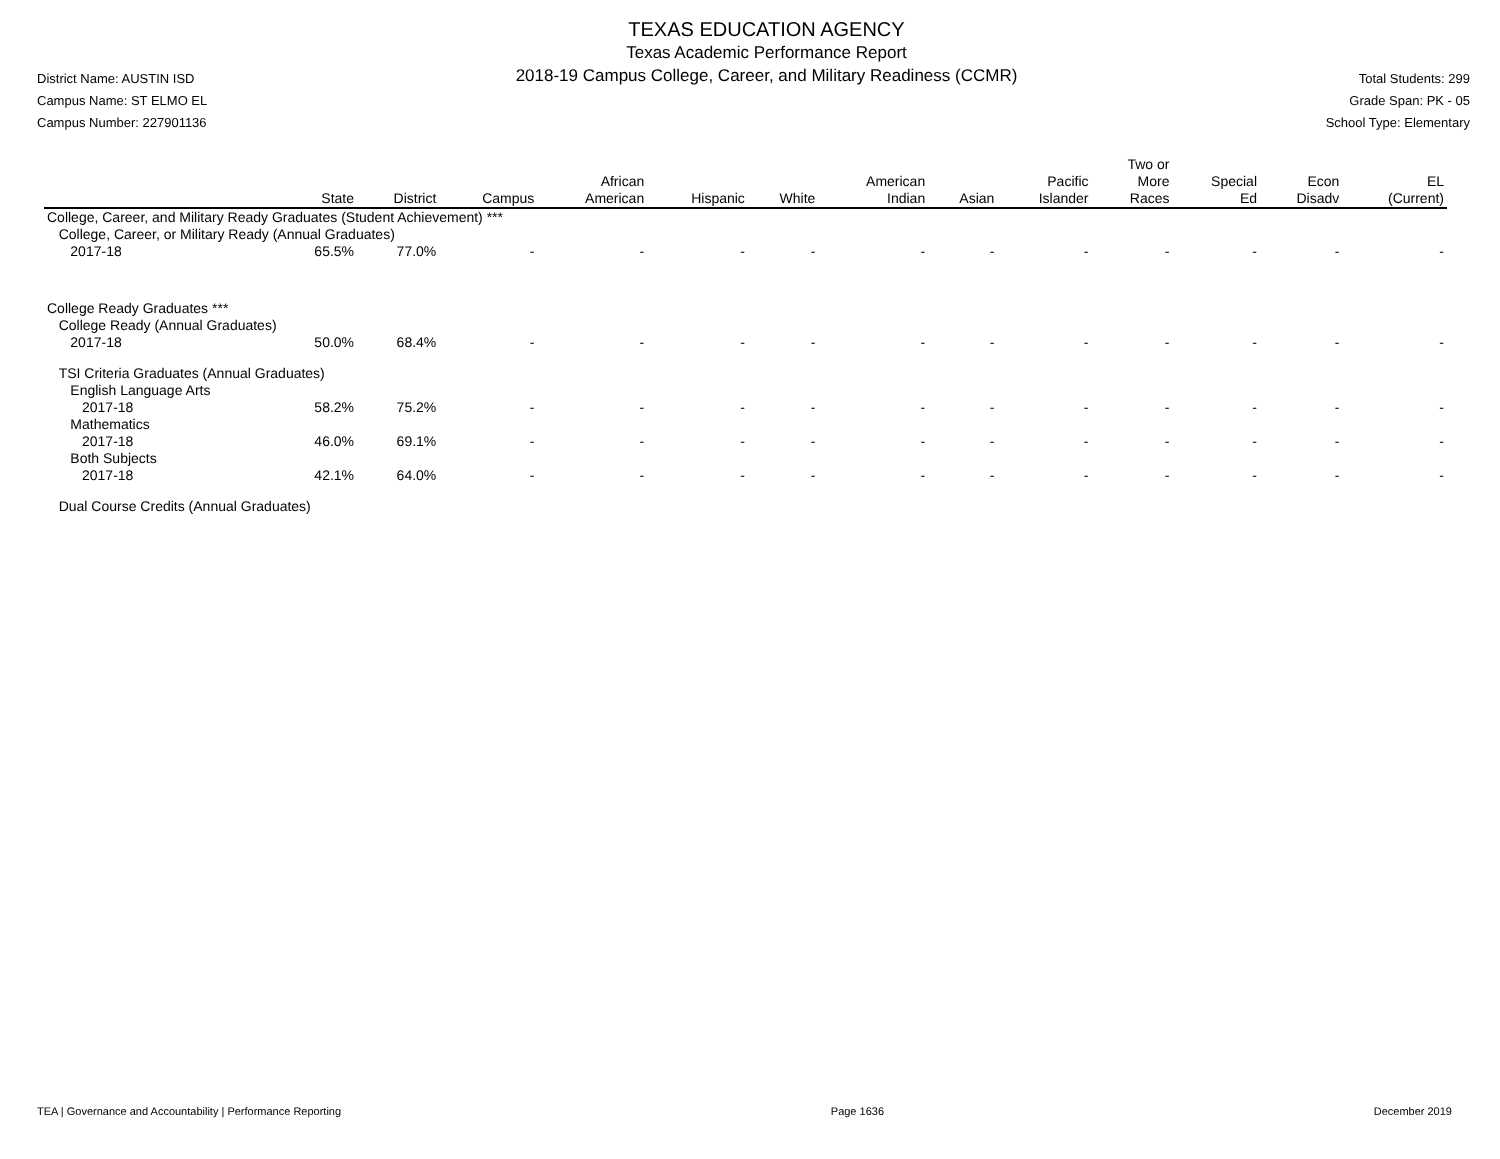District Name: AUSTIN ISD
Campus Name: ST ELMO EL
Campus Number: 227901136
TEXAS EDUCATION AGENCY
Texas Academic Performance Report
2018-19 Campus College, Career, and Military Readiness (CCMR)
Total Students: 299
Grade Span: PK - 05
School Type: Elementary
| | State | District | Campus | African American | Hispanic | White | American Indian | Asian | Pacific Islander | Two or More Races | Special Ed | Econ Disadv | EL (Current) |
| --- | --- | --- | --- | --- | --- | --- | --- | --- | --- | --- | --- | --- | --- |
| College, Career, and Military Ready Graduates (Student Achievement) *** | | | | | | | | | | | | | |
| College, Career, or Military Ready (Annual Graduates) | | | | | | | | | | | | | |
| 2017-18 | 65.5% | 77.0% | - | - | - | - | - | - | - | - | - | - | - |
| College Ready Graduates *** | | | | | | | | | | | | | |
| College Ready (Annual Graduates) | | | | | | | | | | | | | |
| 2017-18 | 50.0% | 68.4% | - | - | - | - | - | - | - | - | - | - | - |
| TSI Criteria Graduates (Annual Graduates) | | | | | | | | | | | | | |
| English Language Arts | | | | | | | | | | | | | |
| 2017-18 | 58.2% | 75.2% | - | - | - | - | - | - | - | - | - | - | - |
| Mathematics | | | | | | | | | | | | | |
| 2017-18 | 46.0% | 69.1% | - | - | - | - | - | - | - | - | - | - | - |
| Both Subjects | | | | | | | | | | | | | |
| 2017-18 | 42.1% | 64.0% | - | - | - | - | - | - | - | - | - | - | - |
| Dual Course Credits (Annual Graduates) | | | | | | | | | | | | | |
TEA | Governance and Accountability | Performance Reporting Page 1636 December 2019